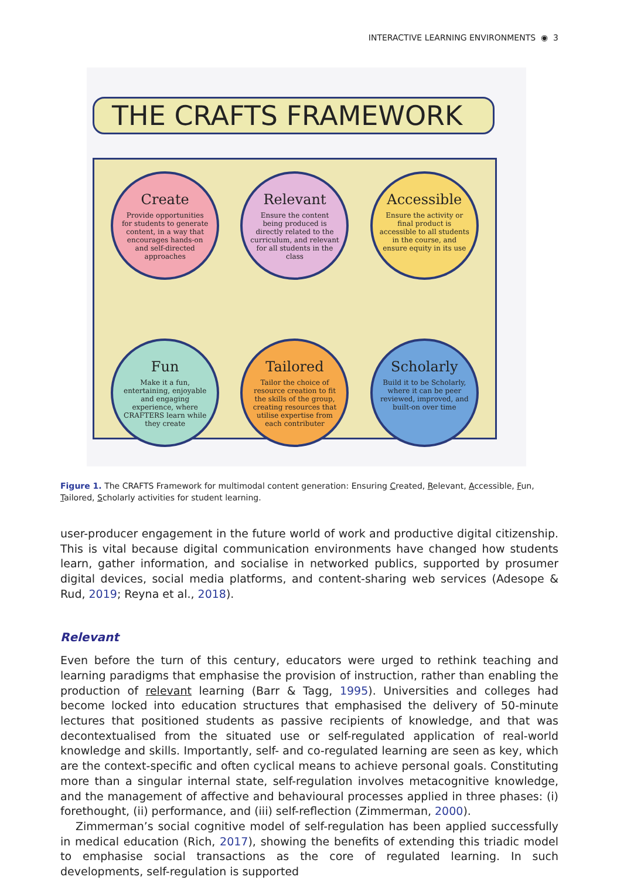INTERACTIVE LEARNING ENVIRONMENTS ◉ 3
THE CRAFTS FRAMEWORK
Create
Provide opportunities for students to generate content, in a way that encourages hands-on and self-directed approaches
Relevant
Ensure the content being produced is directly related to the curriculum, and relevant for all students in the class
Accessible
Ensure the activity or final product is accessible to all students in the course, and ensure equity in its use
Fun
Make it a fun, entertaining, enjoyable and engaging experience, where CRAFTERS learn while they create
Tailored
Tailor the choice of resource creation to fit the skills of the group, creating resources that utilise expertise from each contributer
Scholarly
Build it to be Scholarly, where it can be peer reviewed, improved, and built-on over time
Figure 1. The CRAFTS Framework for multimodal content generation: Ensuring Created, Relevant, Accessible, Fun, Tailored, Scholarly activities for student learning.
user-producer engagement in the future world of work and productive digital citizenship. This is vital because digital communication environments have changed how students learn, gather information, and socialise in networked publics, supported by prosumer digital devices, social media platforms, and content-sharing web services (Adesope & Rud, 2019; Reyna et al., 2018).
Relevant
Even before the turn of this century, educators were urged to rethink teaching and learning paradigms that emphasise the provision of instruction, rather than enabling the production of relevant learning (Barr & Tagg, 1995). Universities and colleges had become locked into education structures that emphasised the delivery of 50-minute lectures that positioned students as passive recipients of knowledge, and that was decontextualised from the situated use or self-regulated application of real-world knowledge and skills. Importantly, self- and co-regulated learning are seen as key, which are the context-specific and often cyclical means to achieve personal goals. Constituting more than a singular internal state, self-regulation involves metacognitive knowledge, and the management of affective and behavioural processes applied in three phases: (i) forethought, (ii) performance, and (iii) self-reflection (Zimmerman, 2000).
Zimmerman’s social cognitive model of self-regulation has been applied successfully in medical education (Rich, 2017), showing the benefits of extending this triadic model to emphasise social transactions as the core of regulated learning. In such developments, self-regulation is supported